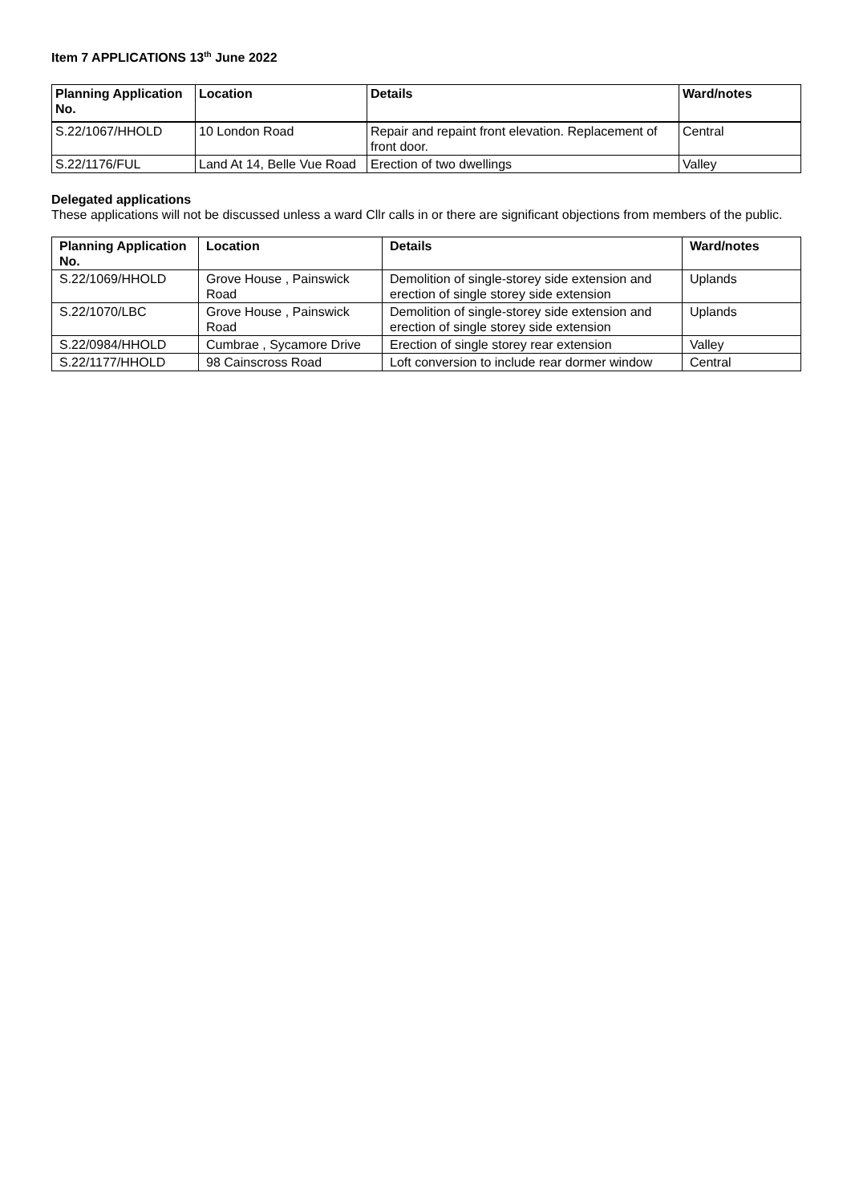Item 7 APPLICATIONS 13<sup>th</sup> June 2022
| Planning Application No. | Location | Details | Ward/notes |
| --- | --- | --- | --- |
| S.22/1067/HHOLD | 10 London Road | Repair and repaint front elevation. Replacement of front door. | Central |
| S.22/1176/FUL | Land At 14, Belle Vue Road | Erection of two dwellings | Valley |
Delegated applications
These applications will not be discussed unless a ward Cllr calls in or there are significant objections from members of the public.
| Planning Application No. | Location | Details | Ward/notes |
| --- | --- | --- | --- |
| S.22/1069/HHOLD | Grove House , Painswick Road | Demolition of single-storey side extension and erection of single storey side extension | Uplands |
| S.22/1070/LBC | Grove House , Painswick Road | Demolition of single-storey side extension and erection of single storey side extension | Uplands |
| S.22/0984/HHOLD | Cumbrae , Sycamore Drive | Erection of single storey rear extension | Valley |
| S.22/1177/HHOLD | 98 Cainscross Road | Loft conversion to include rear dormer window | Central |